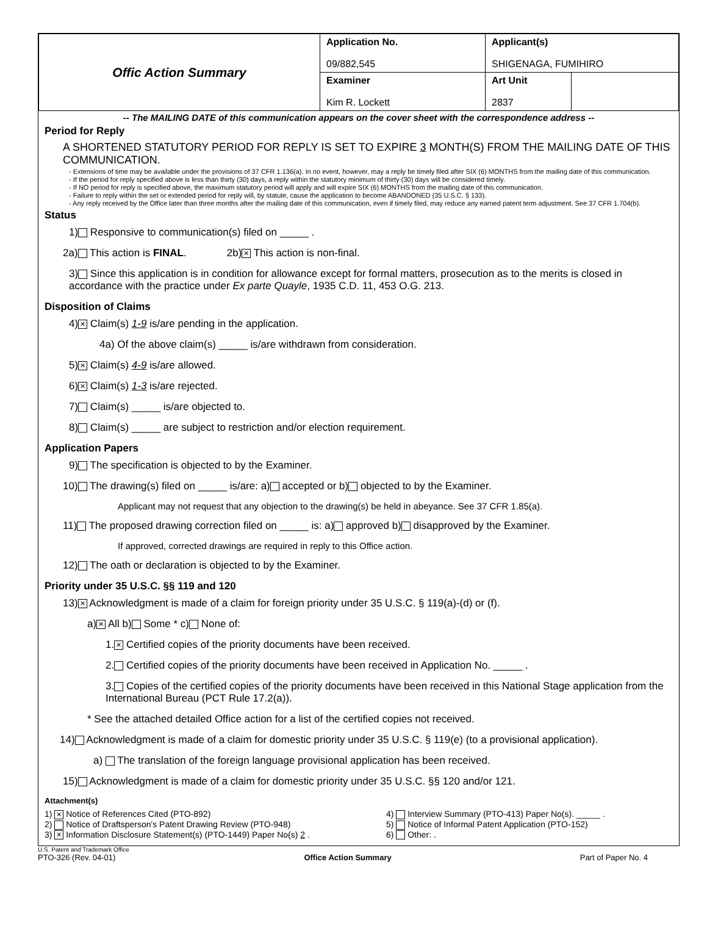| Offic Action Summary | Application No. 09/882,545 | Applicant(s) SHIGENAGA, FUMIHIRO | |
| | Examiner Kim R. Lockett | Art Unit 2837 | |
-- The MAILING DATE of this communication appears on the cover sheet with the correspondence address --
Period for Reply
A SHORTENED STATUTORY PERIOD FOR REPLY IS SET TO EXPIRE 3 MONTH(S) FROM THE MAILING DATE OF THIS COMMUNICATION.
- Extensions of time may be available under the provisions of 37 CFR 1.136(a). In no event, however, may a reply be timely filed after SIX (6) MONTHS from the mailing date of this communication.
- If the period for reply specified above is less than thirty (30) days, a reply within the statutory minimum of thirty (30) days will be considered timely.
- If NO period for reply is specified above, the maximum statutory period will apply and will expire SIX (6) MONTHS from the mailing date of this communication.
- Failure to reply within the set or extended period for reply will, by statute, cause the application to become ABANDONED (35 U.S.C. § 133).
- Any reply received by the Office later than three months after the mailing date of this communication, even if timely filed, may reduce any earned patent term adjustment. See 37 CFR 1.704(b).
Status
1) Responsive to communication(s) filed on _____ .
2a) This action is FINAL. 2b) ✕ This action is non-final.
3) Since this application is in condition for allowance except for formal matters, prosecution as to the merits is closed in accordance with the practice under Ex parte Quayle, 1935 C.D. 11, 453 O.G. 213.
Disposition of Claims
4) ✕ Claim(s) 1-9 is/are pending in the application.
4a) Of the above claim(s) _____ is/are withdrawn from consideration.
5) ✕ Claim(s) 4-9 is/are allowed.
6) ✕ Claim(s) 1-3 is/are rejected.
7) Claim(s) _____ is/are objected to.
8) Claim(s) _____ are subject to restriction and/or election requirement.
Application Papers
9) The specification is objected to by the Examiner.
10) The drawing(s) filed on _____ is/are: a) accepted or b) objected to by the Examiner.
Applicant may not request that any objection to the drawing(s) be held in abeyance. See 37 CFR 1.85(a).
11) The proposed drawing correction filed on _____ is: a) approved b) disapproved by the Examiner.
If approved, corrected drawings are required in reply to this Office action.
12) The oath or declaration is objected to by the Examiner.
Priority under 35 U.S.C. §§ 119 and 120
13) ✕ Acknowledgment is made of a claim for foreign priority under 35 U.S.C. § 119(a)-(d) or (f).
a) ✕ All b) Some * c) None of:
1. ✕ Certified copies of the priority documents have been received.
2. Certified copies of the priority documents have been received in Application No. _____ .
3. Copies of the certified copies of the priority documents have been received in this National Stage application from the International Bureau (PCT Rule 17.2(a)).
* See the attached detailed Office action for a list of the certified copies not received.
14) Acknowledgment is made of a claim for domestic priority under 35 U.S.C. § 119(e) (to a provisional application).
a) The translation of the foreign language provisional application has been received.
15) Acknowledgment is made of a claim for domestic priority under 35 U.S.C. §§ 120 and/or 121.
Attachment(s)
1) ✕ Notice of References Cited (PTO-892)
2) Notice of Draftsperson's Patent Drawing Review (PTO-948)
3) ✕ Information Disclosure Statement(s) (PTO-1449) Paper No(s) 2 .
4) Interview Summary (PTO-413) Paper No(s). _____ .
5) Notice of Informal Patent Application (PTO-152)
6) Other: .
U.S. Patent and Trademark Office
PTO-326 (Rev. 04-01) Office Action Summary Part of Paper No. 4